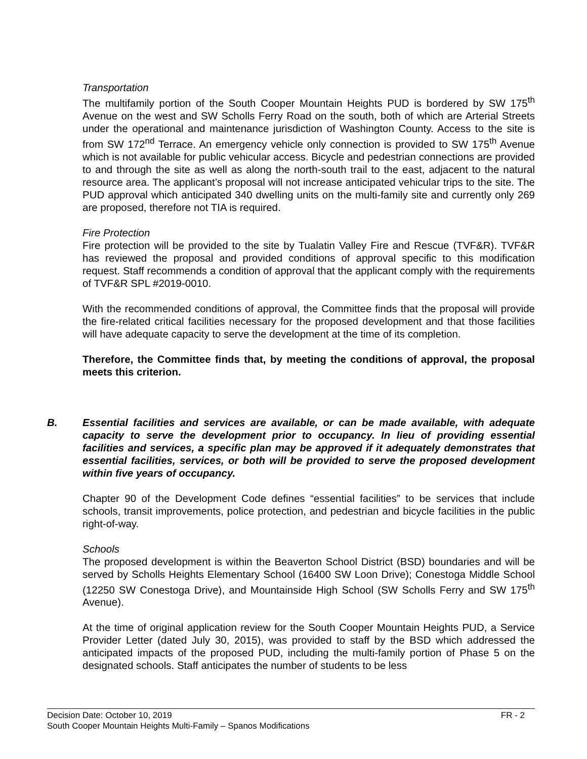Transportation
The multifamily portion of the South Cooper Mountain Heights PUD is bordered by SW 175<sup>th</sup> Avenue on the west and SW Scholls Ferry Road on the south, both of which are Arterial Streets under the operational and maintenance jurisdiction of Washington County. Access to the site is from SW 172<sup>nd</sup> Terrace. An emergency vehicle only connection is provided to SW 175<sup>th</sup> Avenue which is not available for public vehicular access. Bicycle and pedestrian connections are provided to and through the site as well as along the north-south trail to the east, adjacent to the natural resource area. The applicant’s proposal will not increase anticipated vehicular trips to the site. The PUD approval which anticipated 340 dwelling units on the multi-family site and currently only 269 are proposed, therefore not TIA is required.
Fire Protection
Fire protection will be provided to the site by Tualatin Valley Fire and Rescue (TVF&R). TVF&R has reviewed the proposal and provided conditions of approval specific to this modification request. Staff recommends a condition of approval that the applicant comply with the requirements of TVF&R SPL #2019-0010.
With the recommended conditions of approval, the Committee finds that the proposal will provide the fire-related critical facilities necessary for the proposed development and that those facilities will have adequate capacity to serve the development at the time of its completion.
Therefore, the Committee finds that, by meeting the conditions of approval, the proposal meets this criterion.
B. Essential facilities and services are available, or can be made available, with adequate capacity to serve the development prior to occupancy. In lieu of providing essential facilities and services, a specific plan may be approved if it adequately demonstrates that essential facilities, services, or both will be provided to serve the proposed development within five years of occupancy.
Chapter 90 of the Development Code defines “essential facilities” to be services that include schools, transit improvements, police protection, and pedestrian and bicycle facilities in the public right-of-way.
Schools
The proposed development is within the Beaverton School District (BSD) boundaries and will be served by Scholls Heights Elementary School (16400 SW Loon Drive); Conestoga Middle School (12250 SW Conestoga Drive), and Mountainside High School (SW Scholls Ferry and SW 175<sup>th</sup> Avenue).
At the time of original application review for the South Cooper Mountain Heights PUD, a Service Provider Letter (dated July 30, 2015), was provided to staff by the BSD which addressed the anticipated impacts of the proposed PUD, including the multi-family portion of Phase 5 on the designated schools. Staff anticipates the number of students to be less
Decision Date: October 10, 2019 FR - 2
South Cooper Mountain Heights Multi-Family – Spanos Modifications